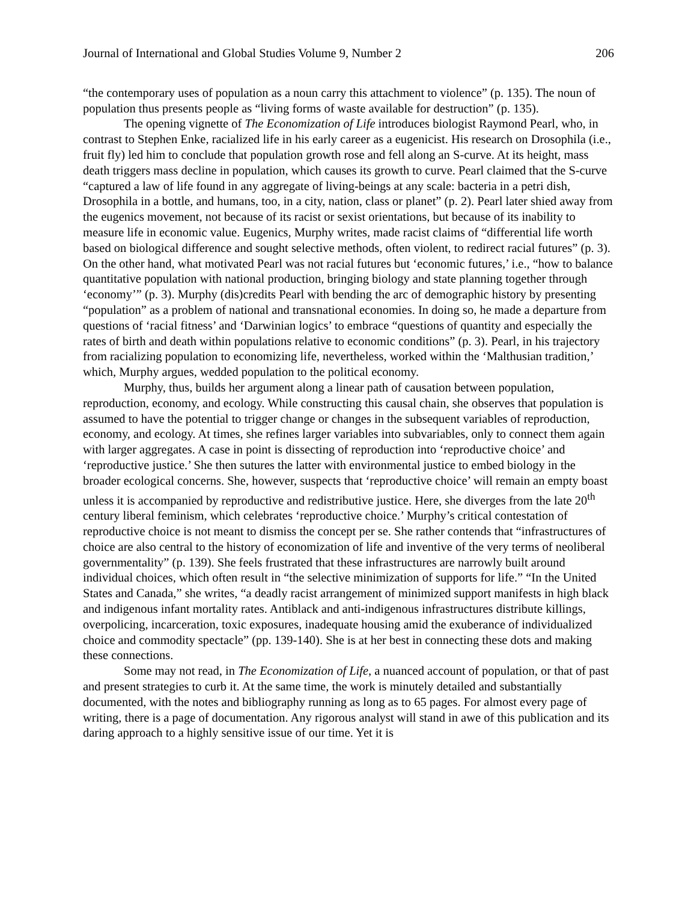Journal of International and Global Studies Volume 9, Number 2 206
“the contemporary uses of population as a noun carry this attachment to violence” (p. 135). The noun of population thus presents people as “living forms of waste available for destruction” (p. 135).
The opening vignette of The Economization of Life introduces biologist Raymond Pearl, who, in contrast to Stephen Enke, racialized life in his early career as a eugenicist. His research on Drosophila (i.e., fruit fly) led him to conclude that population growth rose and fell along an S-curve. At its height, mass death triggers mass decline in population, which causes its growth to curve. Pearl claimed that the S-curve “captured a law of life found in any aggregate of living-beings at any scale: bacteria in a petri dish, Drosophila in a bottle, and humans, too, in a city, nation, class or planet” (p. 2). Pearl later shied away from the eugenics movement, not because of its racist or sexist orientations, but because of its inability to measure life in economic value. Eugenics, Murphy writes, made racist claims of “differential life worth based on biological difference and sought selective methods, often violent, to redirect racial futures” (p. 3). On the other hand, what motivated Pearl was not racial futures but ‘economic futures,’ i.e., “how to balance quantitative population with national production, bringing biology and state planning together through ‘economy’” (p. 3). Murphy (dis)credits Pearl with bending the arc of demographic history by presenting “population” as a problem of national and transnational economies. In doing so, he made a departure from questions of ‘racial fitness’ and ‘Darwinian logics’ to embrace “questions of quantity and especially the rates of birth and death within populations relative to economic conditions” (p. 3). Pearl, in his trajectory from racializing population to economizing life, nevertheless, worked within the ‘Malthusian tradition,’ which, Murphy argues, wedded population to the political economy.
Murphy, thus, builds her argument along a linear path of causation between population, reproduction, economy, and ecology. While constructing this causal chain, she observes that population is assumed to have the potential to trigger change or changes in the subsequent variables of reproduction, economy, and ecology. At times, she refines larger variables into subvariables, only to connect them again with larger aggregates. A case in point is dissecting of reproduction into ‘reproductive choice’ and ‘reproductive justice.’ She then sutures the latter with environmental justice to embed biology in the broader ecological concerns. She, however, suspects that ‘reproductive choice’ will remain an empty boast unless it is accompanied by reproductive and redistributive justice. Here, she diverges from the late 20<sup>th</sup> century liberal feminism, which celebrates ‘reproductive choice.’ Murphy’s critical contestation of reproductive choice is not meant to dismiss the concept per se. She rather contends that “infrastructures of choice are also central to the history of economization of life and inventive of the very terms of neoliberal governmentality” (p. 139). She feels frustrated that these infrastructures are narrowly built around individual choices, which often result in “the selective minimization of supports for life.” “In the United States and Canada,” she writes, “a deadly racist arrangement of minimized support manifests in high black and indigenous infant mortality rates. Antiblack and anti-indigenous infrastructures distribute killings, overpolicing, incarceration, toxic exposures, inadequate housing amid the exuberance of individualized choice and commodity spectacle” (pp. 139-140). She is at her best in connecting these dots and making these connections.
Some may not read, in The Economization of Life, a nuanced account of population, or that of past and present strategies to curb it. At the same time, the work is minutely detailed and substantially documented, with the notes and bibliography running as long as to 65 pages. For almost every page of writing, there is a page of documentation. Any rigorous analyst will stand in awe of this publication and its daring approach to a highly sensitive issue of our time. Yet it is